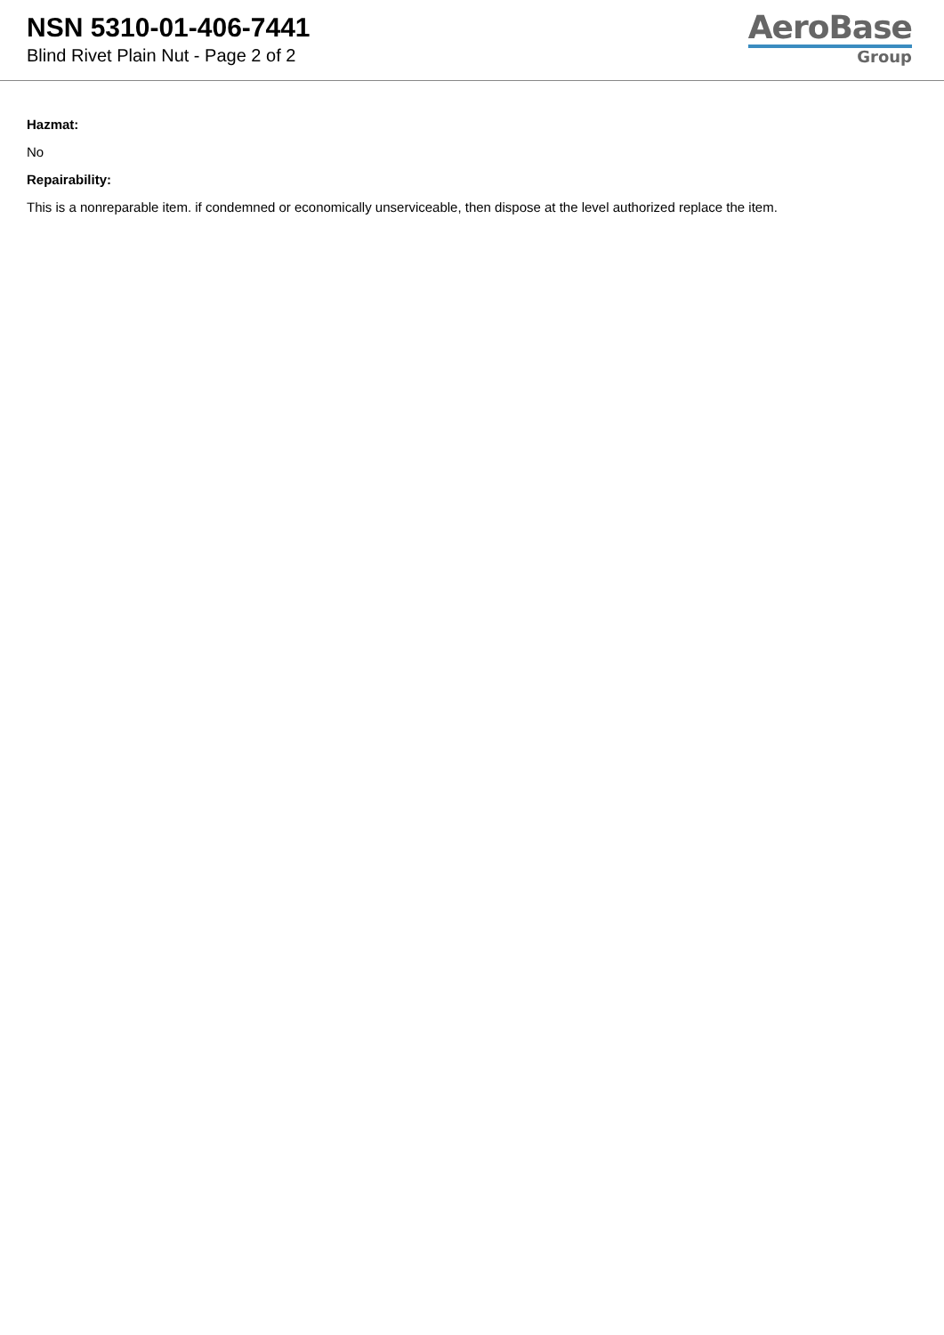NSN 5310-01-406-7441
Blind Rivet Plain Nut - Page 2 of 2
AeroBase
Group
Hazmat:
No
Repairability:
This is a nonreparable item. if condemned or economically unserviceable, then dispose at the level authorized replace the item.